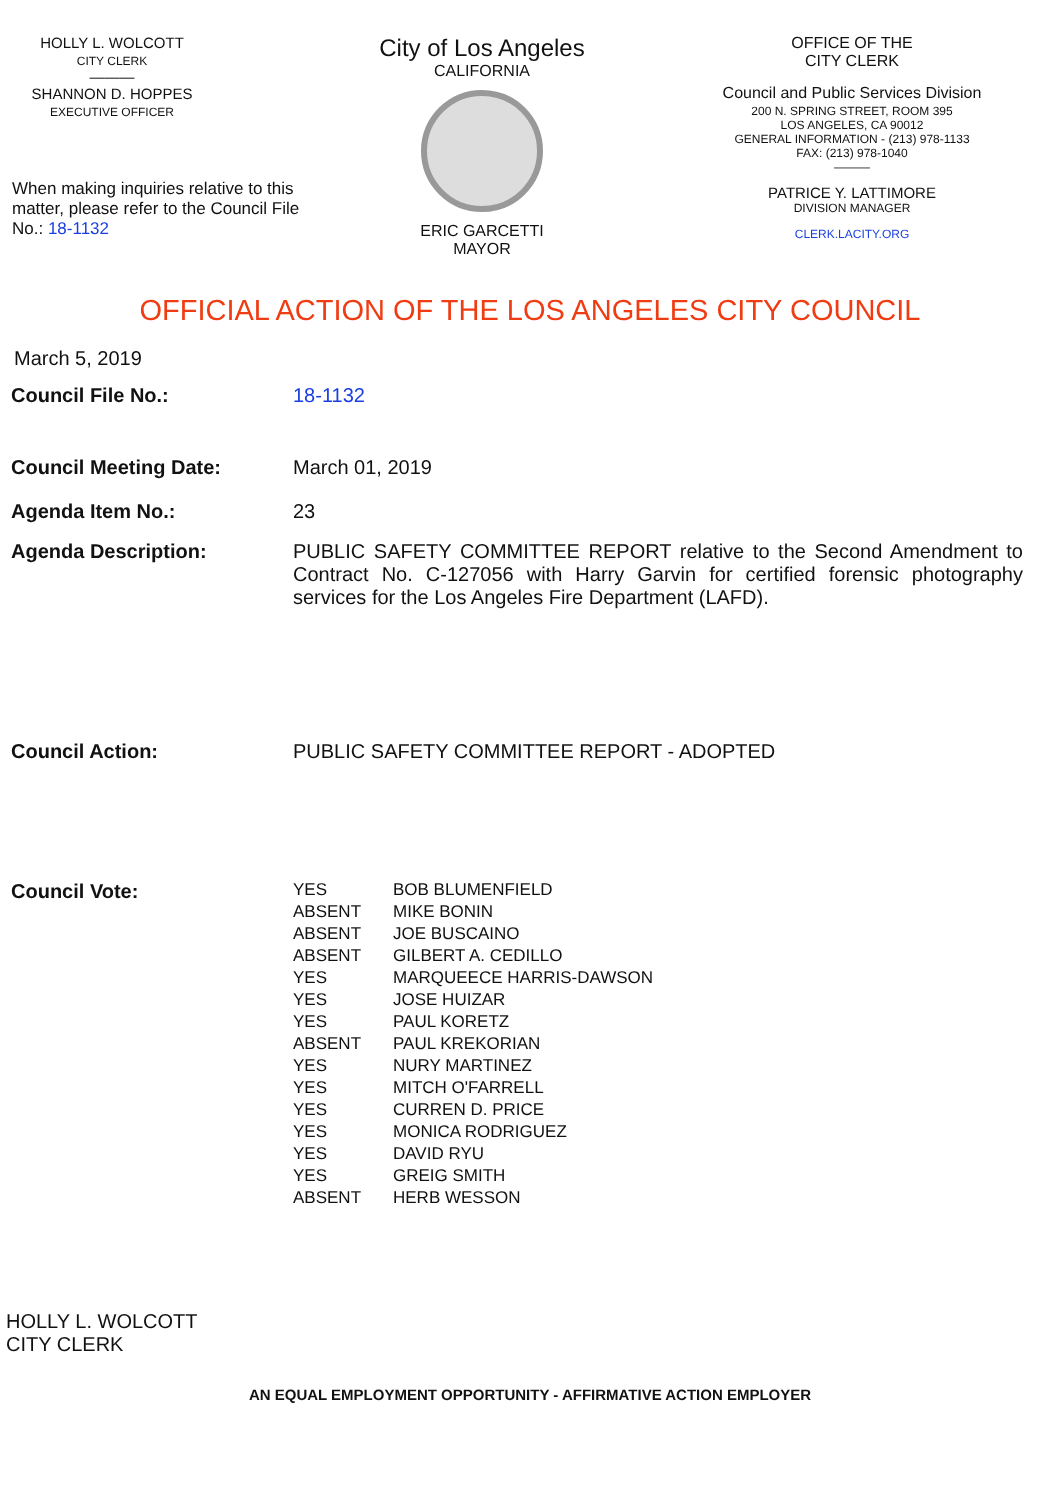HOLLY L. WOLCOTT
CITY CLERK
———
SHANNON D. HOPPES
EXECUTIVE OFFICER
When making inquiries relative to this matter, please refer to the Council File No.: 18-1132
City of Los Angeles
CALIFORNIA
ERIC GARCETTI
MAYOR
OFFICE OF THE
CITY CLERK
Council and Public Services Division
200 N. SPRING STREET, ROOM 395
LOS ANGELES, CA 90012
GENERAL INFORMATION - (213) 978-1133
FAX: (213) 978-1040
———
PATRICE Y. LATTIMORE
DIVISION MANAGER
CLERK.LACITY.ORG
OFFICIAL ACTION OF THE LOS ANGELES CITY COUNCIL
March 5, 2019
Council File No.: 18-1132
Council Meeting Date: March 01, 2019
Agenda Item No.: 23
Agenda Description: PUBLIC SAFETY COMMITTEE REPORT relative to the Second Amendment to Contract No. C-127056 with Harry Garvin for certified forensic photography services for the Los Angeles Fire Department (LAFD).
Council Action: PUBLIC SAFETY COMMITTEE REPORT - ADOPTED
Council Vote:
| YES | BOB BLUMENFIELD |
| ABSENT | MIKE BONIN |
| ABSENT | JOE BUSCAINO |
| ABSENT | GILBERT A. CEDILLO |
| YES | MARQUEECE HARRIS-DAWSON |
| YES | JOSE HUIZAR |
| YES | PAUL KORETZ |
| ABSENT | PAUL KREKORIAN |
| YES | NURY MARTINEZ |
| YES | MITCH O'FARRELL |
| YES | CURREN D. PRICE |
| YES | MONICA RODRIGUEZ |
| YES | DAVID RYU |
| YES | GREIG SMITH |
| ABSENT | HERB WESSON |
HOLLY L. WOLCOTT
CITY CLERK
AN EQUAL EMPLOYMENT OPPORTUNITY - AFFIRMATIVE ACTION EMPLOYER